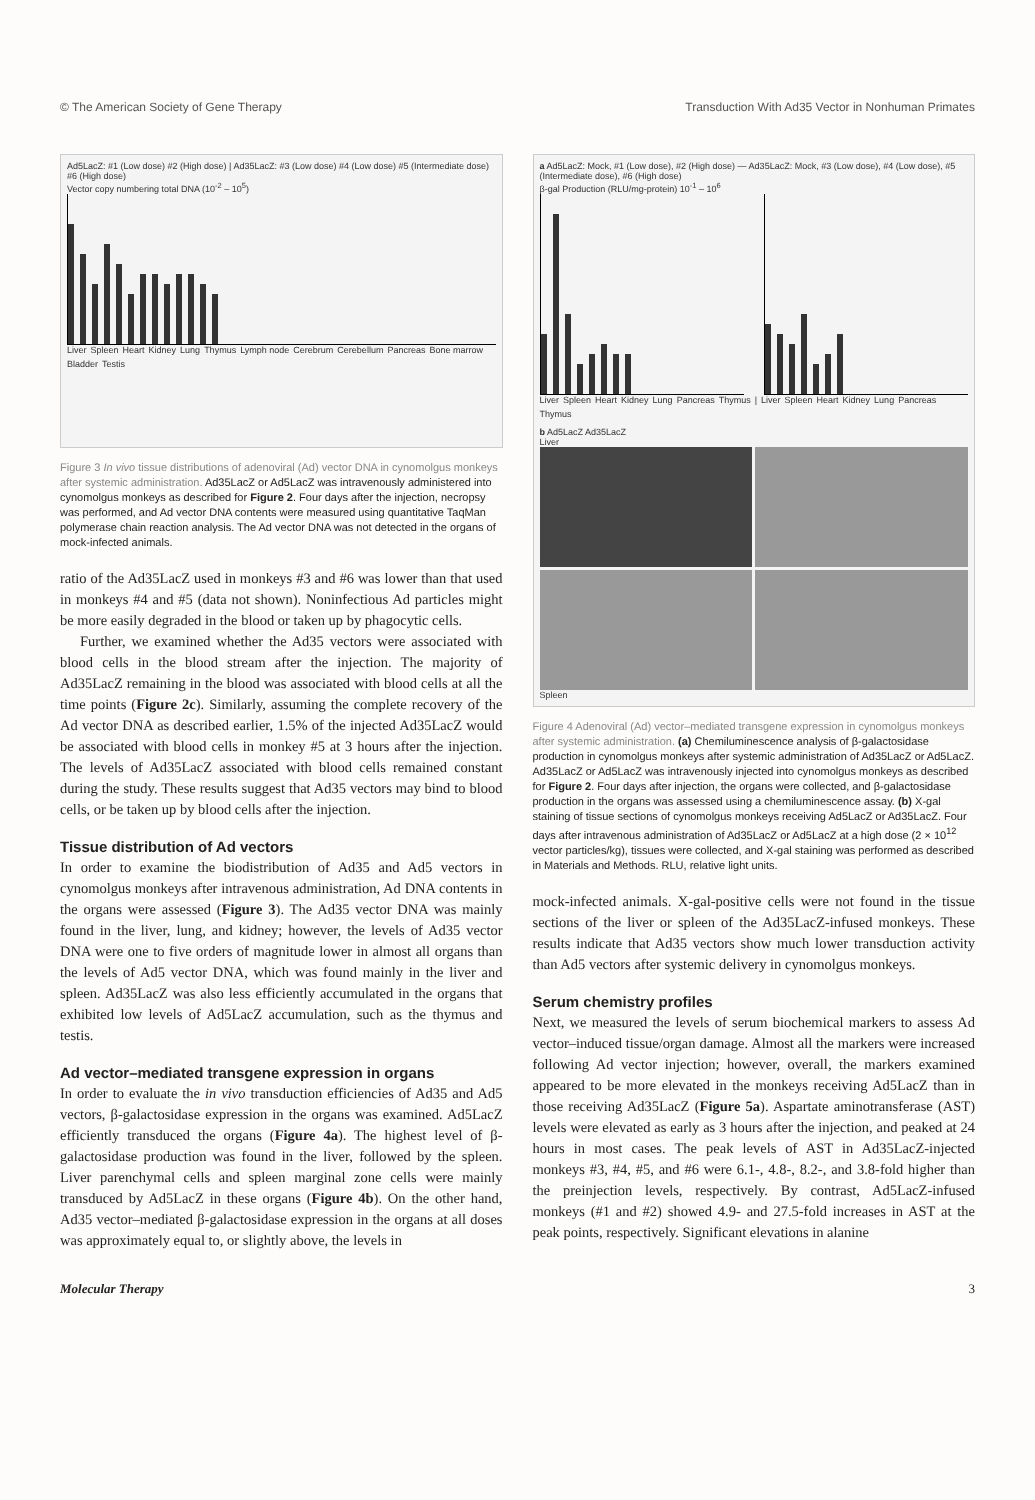© The American Society of Gene Therapy Transduction With Ad35 Vector in Nonhuman Primates
Ad5LacZ: #1 (Low dose) #2 (High dose) | Ad35LacZ: #3 (Low dose) #4 (Low dose) #5 (Intermediate dose) #6 (High dose)
Vector copy numbering total DNA (10<sup>-2</sup> – 10<sup>5</sup>)
Liver Spleen Heart Kidney Lung Thymus Lymph node Cerebrum Cerebellum Pancreas Bone marrow Bladder Testis
Figure 3 In vivo tissue distributions of adenoviral (Ad) vector DNA in cynomolgus monkeys after systemic administration. Ad35LacZ or Ad5LacZ was intravenously administered into cynomolgus monkeys as described for Figure 2. Four days after the injection, necropsy was performed, and Ad vector DNA contents were measured using quantitative TaqMan polymerase chain reaction analysis. The Ad vector DNA was not detected in the organs of mock-infected animals.
ratio of the Ad35LacZ used in monkeys #3 and #6 was lower than that used in monkeys #4 and #5 (data not shown). Noninfectious Ad particles might be more easily degraded in the blood or taken up by phagocytic cells.
Further, we examined whether the Ad35 vectors were associated with blood cells in the blood stream after the injection. The majority of Ad35LacZ remaining in the blood was associated with blood cells at all the time points (Figure 2c). Similarly, assuming the complete recovery of the Ad vector DNA as described earlier, 1.5% of the injected Ad35LacZ would be associated with blood cells in monkey #5 at 3 hours after the injection. The levels of Ad35LacZ associated with blood cells remained constant during the study. These results suggest that Ad35 vectors may bind to blood cells, or be taken up by blood cells after the injection.
Tissue distribution of Ad vectors
In order to examine the biodistribution of Ad35 and Ad5 vectors in cynomolgus monkeys after intravenous administration, Ad DNA contents in the organs were assessed (Figure 3). The Ad35 vector DNA was mainly found in the liver, lung, and kidney; however, the levels of Ad35 vector DNA were one to five orders of magnitude lower in almost all organs than the levels of Ad5 vector DNA, which was found mainly in the liver and spleen. Ad35LacZ was also less efficiently accumulated in the organs that exhibited low levels of Ad5LacZ accumulation, such as the thymus and testis.
Ad vector–mediated transgene expression in organs
In order to evaluate the in vivo transduction efficiencies of Ad35 and Ad5 vectors, β-galactosidase expression in the organs was examined. Ad5LacZ efficiently transduced the organs (Figure 4a). The highest level of β-galactosidase production was found in the liver, followed by the spleen. Liver parenchymal cells and spleen marginal zone cells were mainly transduced by Ad5LacZ in these organs (Figure 4b). On the other hand, Ad35 vector–mediated β-galactosidase expression in the organs at all doses was approximately equal to, or slightly above, the levels in
a Ad5LacZ: Mock, #1 (Low dose), #2 (High dose) — Ad35LacZ: Mock, #3 (Low dose), #4 (Low dose), #5 (Intermediate dose), #6 (High dose)
β-gal Production (RLU/mg-protein) 10<sup>-1</sup> – 10<sup>6</sup>
Liver Spleen Heart Kidney Lung Pancreas Thymus | Liver Spleen Heart Kidney Lung Pancreas Thymus
b Ad5LacZ Ad35LacZ
Liver
Spleen
Figure 4 Adenoviral (Ad) vector–mediated transgene expression in cynomolgus monkeys after systemic administration. (a) Chemiluminescence analysis of β-galactosidase production in cynomolgus monkeys after systemic administration of Ad35LacZ or Ad5LacZ. Ad35LacZ or Ad5LacZ was intravenously injected into cynomolgus monkeys as described for Figure 2. Four days after injection, the organs were collected, and β-galactosidase production in the organs was assessed using a chemiluminescence assay. (b) X-gal staining of tissue sections of cynomolgus monkeys receiving Ad5LacZ or Ad35LacZ. Four days after intravenous administration of Ad35LacZ or Ad5LacZ at a high dose (2 × 10<sup>12</sup> vector particles/kg), tissues were collected, and X-gal staining was performed as described in Materials and Methods. RLU, relative light units.
mock-infected animals. X-gal-positive cells were not found in the tissue sections of the liver or spleen of the Ad35LacZ-infused monkeys. These results indicate that Ad35 vectors show much lower transduction activity than Ad5 vectors after systemic delivery in cynomolgus monkeys.
Serum chemistry profiles
Next, we measured the levels of serum biochemical markers to assess Ad vector–induced tissue/organ damage. Almost all the markers were increased following Ad vector injection; however, overall, the markers examined appeared to be more elevated in the monkeys receiving Ad5LacZ than in those receiving Ad35LacZ (Figure 5a). Aspartate aminotransferase (AST) levels were elevated as early as 3 hours after the injection, and peaked at 24 hours in most cases. The peak levels of AST in Ad35LacZ-injected monkeys #3, #4, #5, and #6 were 6.1-, 4.8-, 8.2-, and 3.8-fold higher than the preinjection levels, respectively. By contrast, Ad5LacZ-infused monkeys (#1 and #2) showed 4.9- and 27.5-fold increases in AST at the peak points, respectively. Significant elevations in alanine
Molecular Therapy 3